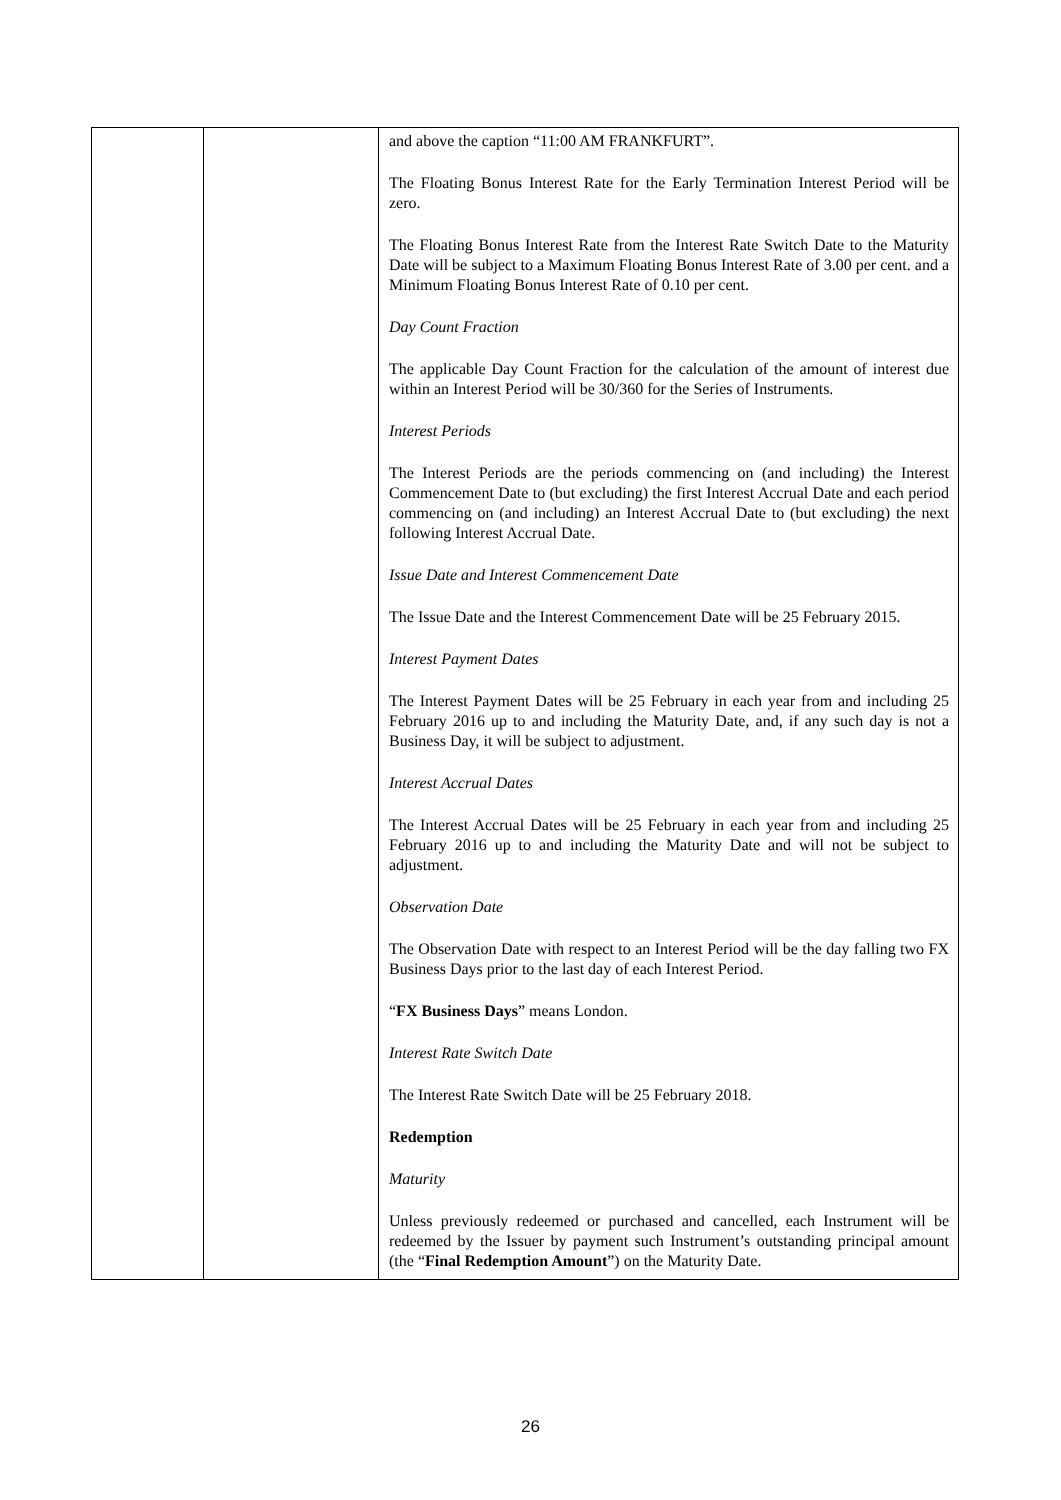| | | and above the caption “11:00 AM FRANKFURT”. The Floating Bonus Interest Rate for the Early Termination Interest Period will be zero. The Floating Bonus Interest Rate from the Interest Rate Switch Date to the Maturity Date will be subject to a Maximum Floating Bonus Interest Rate of 3.00 per cent. and a Minimum Floating Bonus Interest Rate of 0.10 per cent. Day Count Fraction The applicable Day Count Fraction for the calculation of the amount of interest due within an Interest Period will be 30/360 for the Series of Instruments. Interest Periods The Interest Periods are the periods commencing on (and including) the Interest Commencement Date to (but excluding) the first Interest Accrual Date and each period commencing on (and including) an Interest Accrual Date to (but excluding) the next following Interest Accrual Date. Issue Date and Interest Commencement Date The Issue Date and the Interest Commencement Date will be 25 February 2015. Interest Payment Dates The Interest Payment Dates will be 25 February in each year from and including 25 February 2016 up to and including the Maturity Date, and, if any such day is not a Business Day, it will be subject to adjustment. Interest Accrual Dates The Interest Accrual Dates will be 25 February in each year from and including 25 February 2016 up to and including the Maturity Date and will not be subject to adjustment. Observation Date The Observation Date with respect to an Interest Period will be the day falling two FX Business Days prior to the last day of each Interest Period. “ FX Business Days ” means London. Interest Rate Switch Date The Interest Rate Switch Date will be 25 February 2018. Redemption Maturity Unless previously redeemed or purchased and cancelled, each Instrument will be redeemed by the Issuer by payment such Instrument’s outstanding principal amount (the “ Final Redemption Amount ”) on the Maturity Date. |
26